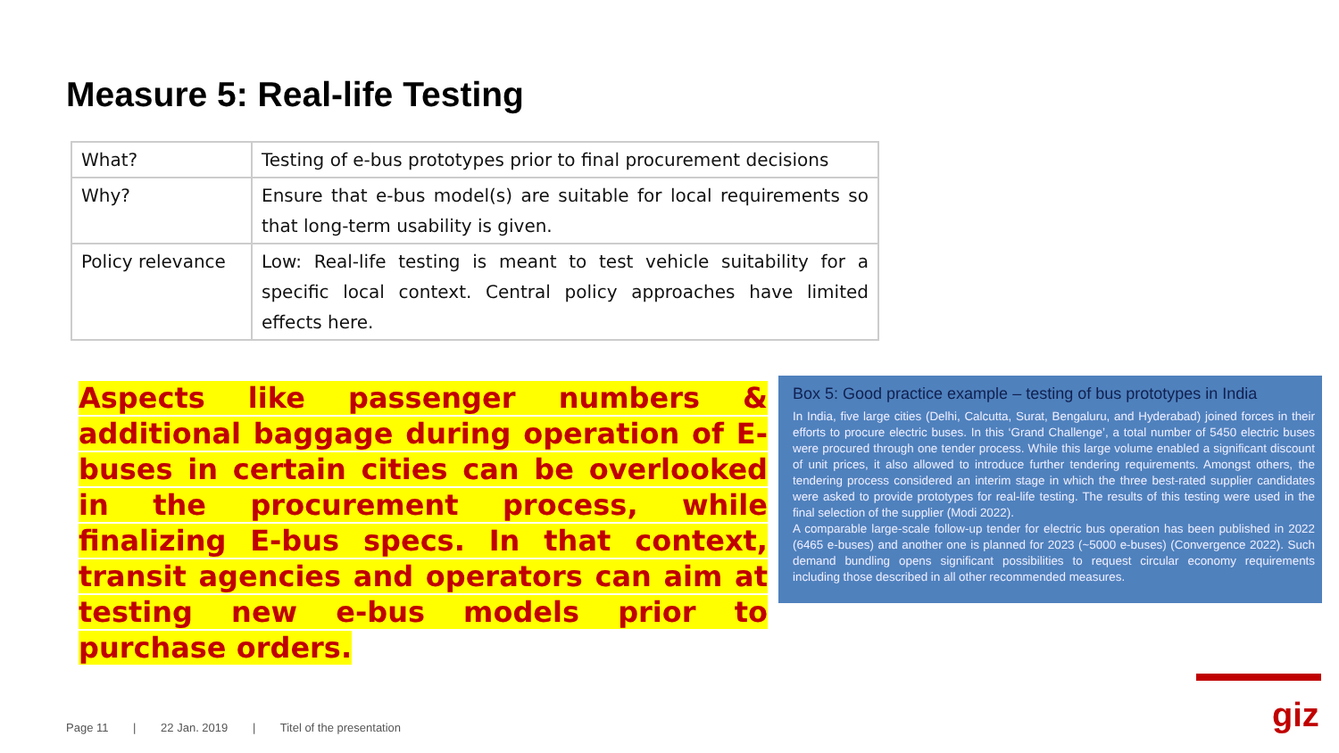Measure 5: Real-life Testing
| What? | Testing of e-bus prototypes prior to final procurement decisions |
| Why? | Ensure that e-bus model(s) are suitable for local requirements so that long-term usability is given. |
| Policy relevance | Low: Real-life testing is meant to test vehicle suitability for a specific local context. Central policy approaches have limited effects here. |
Aspects like passenger numbers & additional baggage during operation of E-buses in certain cities can be overlooked in the procurement process, while finalizing E-bus specs. In that context, transit agencies and operators can aim at testing new e-bus models prior to purchase orders.
Box 5: Good practice example – testing of bus prototypes in India
In India, five large cities (Delhi, Calcutta, Surat, Bengaluru, and Hyderabad) joined forces in their efforts to procure electric buses. In this ‘Grand Challenge’, a total number of 5450 electric buses were procured through one tender process. While this large volume enabled a significant discount of unit prices, it also allowed to introduce further tendering requirements. Amongst others, the tendering process considered an interim stage in which the three best-rated supplier candidates were asked to provide prototypes for real-life testing. The results of this testing were used in the final selection of the supplier (Modi 2022).
A comparable large-scale follow-up tender for electric bus operation has been published in 2022 (6465 e-buses) and another one is planned for 2023 (~5000 e-buses) (Convergence 2022). Such demand bundling opens significant possibilities to request circular economy requirements including those described in all other recommended measures.
giz
Page 11 | 22 Jan. 2019 | Titel of the presentation